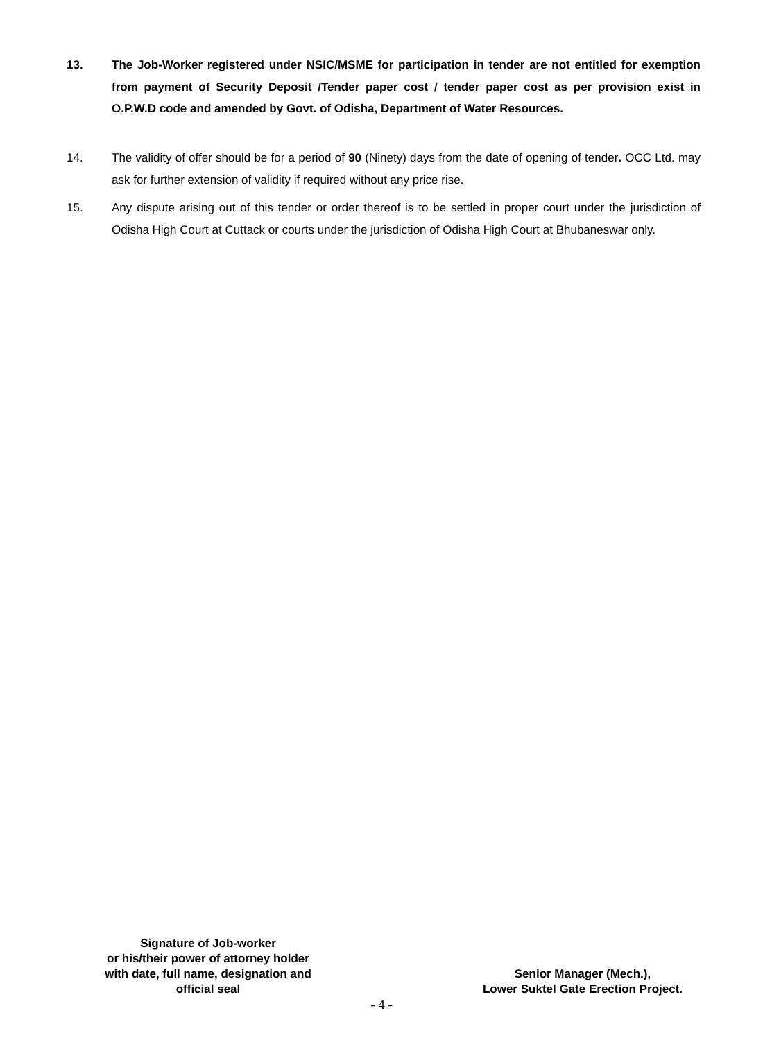13. The Job-Worker registered under NSIC/MSME for participation in tender are not entitled for exemption from payment of Security Deposit /Tender paper cost / tender paper cost as per provision exist in O.P.W.D code and amended by Govt. of Odisha, Department of Water Resources.
14. The validity of offer should be for a period of 90 (Ninety) days from the date of opening of tender. OCC Ltd. may ask for further extension of validity if required without any price rise.
15. Any dispute arising out of this tender or order thereof is to be settled in proper court under the jurisdiction of Odisha High Court at Cuttack or courts under the jurisdiction of Odisha High Court at Bhubaneswar only.
Signature of Job-worker
or his/their power of attorney holder
with date, full name, designation and
official seal
Senior Manager (Mech.),
Lower Suktel Gate Erection Project.
- 4 -